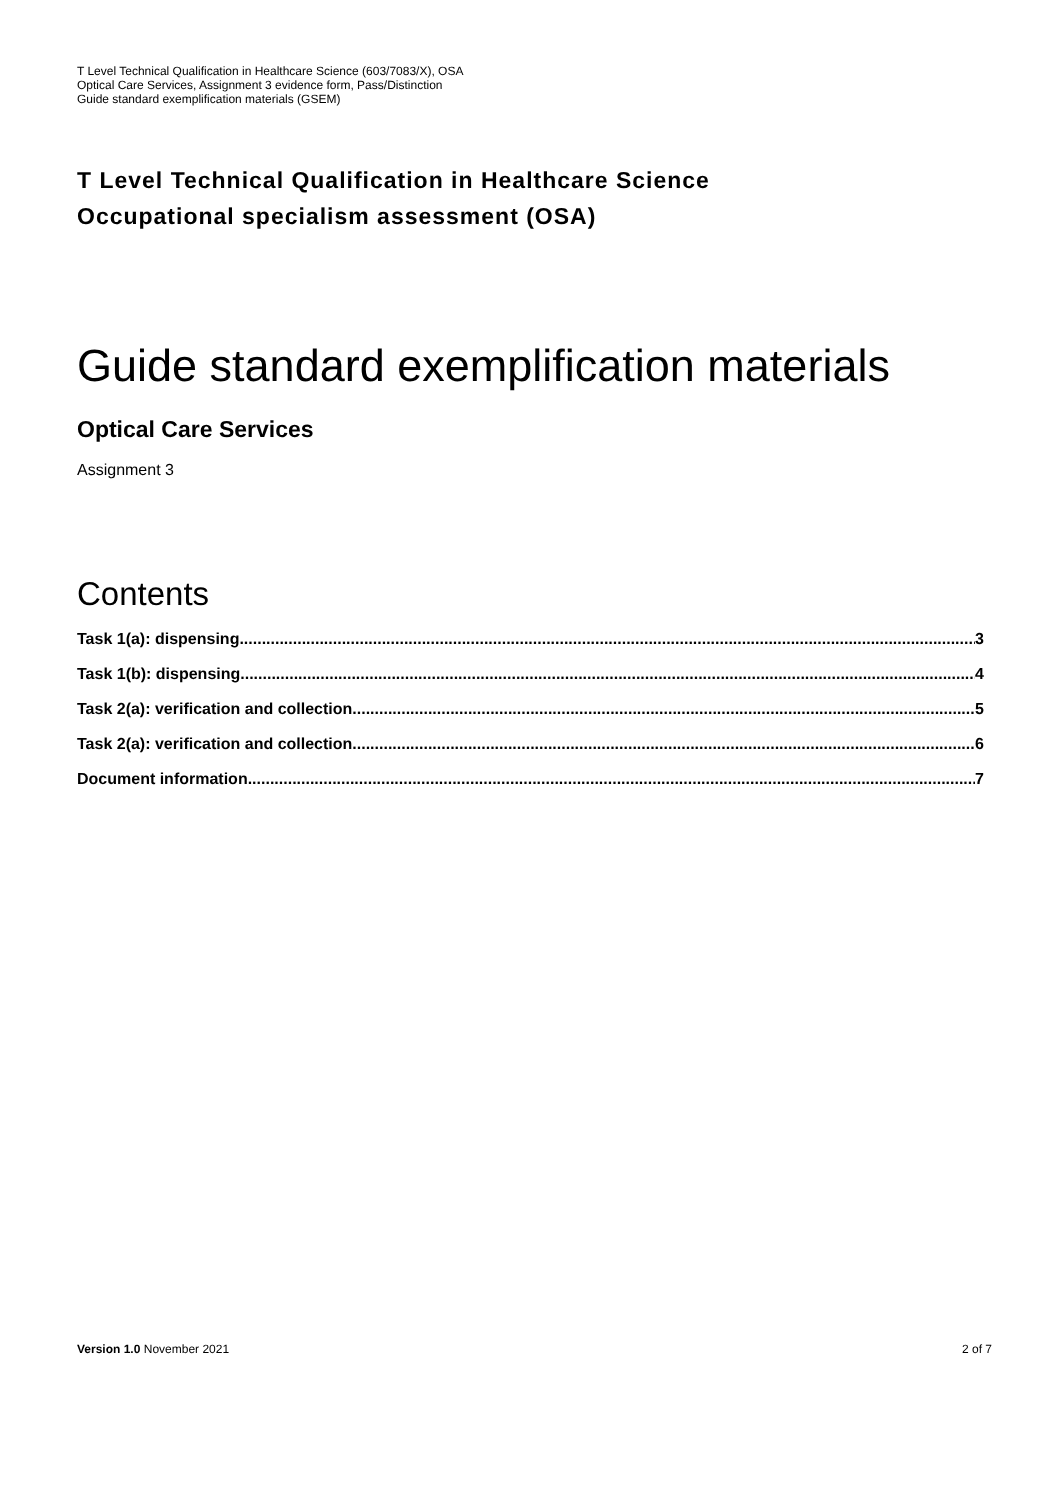T Level Technical Qualification in Healthcare Science (603/7083/X), OSA
Optical Care Services, Assignment 3 evidence form, Pass/Distinction
Guide standard exemplification materials (GSEM)
T Level Technical Qualification in Healthcare Science
Occupational specialism assessment (OSA)
Guide standard exemplification materials
Optical Care Services
Assignment 3
Contents
Task 1(a): dispensing 3
Task 1(b): dispensing 4
Task 2(a): verification and collection 5
Task 2(a): verification and collection 6
Document information 7
Version 1.0 November 2021 2 of 7